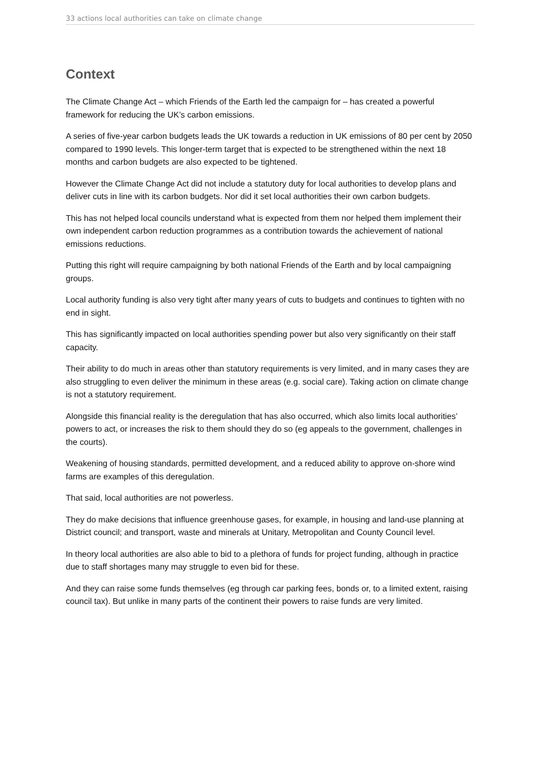33 actions local authorities can take on climate change
Context
The Climate Change Act – which Friends of the Earth led the campaign for – has created a powerful framework for reducing the UK’s carbon emissions.
A series of five-year carbon budgets leads the UK towards a reduction in UK emissions of 80 per cent by 2050 compared to 1990 levels. This longer-term target that is expected to be strengthened within the next 18 months and carbon budgets are also expected to be tightened.
However the Climate Change Act did not include a statutory duty for local authorities to develop plans and deliver cuts in line with its carbon budgets. Nor did it set local authorities their own carbon budgets.
This has not helped local councils understand what is expected from them nor helped them implement their own independent carbon reduction programmes as a contribution towards the achievement of national emissions reductions.
Putting this right will require campaigning by both national Friends of the Earth and by local campaigning groups.
Local authority funding is also very tight after many years of cuts to budgets and continues to tighten with no end in sight.
This has significantly impacted on local authorities spending power but also very significantly on their staff capacity.
Their ability to do much in areas other than statutory requirements is very limited, and in many cases they are also struggling to even deliver the minimum in these areas (e.g. social care). Taking action on climate change is not a statutory requirement.
Alongside this financial reality is the deregulation that has also occurred, which also limits local authorities’ powers to act, or increases the risk to them should they do so (eg appeals to the government, challenges in the courts).
Weakening of housing standards, permitted development, and a reduced ability to approve on-shore wind farms are examples of this deregulation.
That said, local authorities are not powerless.
They do make decisions that influence greenhouse gases, for example, in housing and land-use planning at District council; and transport, waste and minerals at Unitary, Metropolitan and County Council level.
In theory local authorities are also able to bid to a plethora of funds for project funding, although in practice due to staff shortages many may struggle to even bid for these.
And they can raise some funds themselves (eg through car parking fees, bonds or, to a limited extent, raising council tax). But unlike in many parts of the continent their powers to raise funds are very limited.